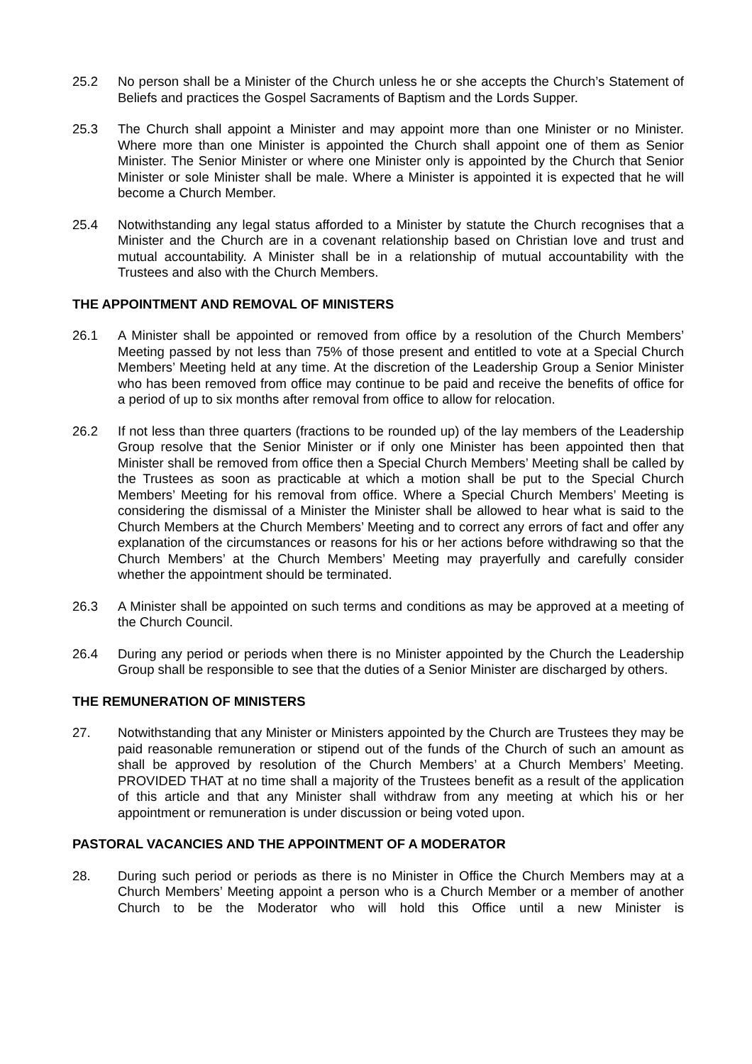25.2 No person shall be a Minister of the Church unless he or she accepts the Church’s Statement of Beliefs and practices the Gospel Sacraments of Baptism and the Lords Supper.
25.3 The Church shall appoint a Minister and may appoint more than one Minister or no Minister. Where more than one Minister is appointed the Church shall appoint one of them as Senior Minister. The Senior Minister or where one Minister only is appointed by the Church that Senior Minister or sole Minister shall be male. Where a Minister is appointed it is expected that he will become a Church Member.
25.4 Notwithstanding any legal status afforded to a Minister by statute the Church recognises that a Minister and the Church are in a covenant relationship based on Christian love and trust and mutual accountability. A Minister shall be in a relationship of mutual accountability with the Trustees and also with the Church Members.
THE APPOINTMENT AND REMOVAL OF MINISTERS
26.1 A Minister shall be appointed or removed from office by a resolution of the Church Members’ Meeting passed by not less than 75% of those present and entitled to vote at a Special Church Members’ Meeting held at any time. At the discretion of the Leadership Group a Senior Minister who has been removed from office may continue to be paid and receive the benefits of office for a period of up to six months after removal from office to allow for relocation.
26.2 If not less than three quarters (fractions to be rounded up) of the lay members of the Leadership Group resolve that the Senior Minister or if only one Minister has been appointed then that Minister shall be removed from office then a Special Church Members’ Meeting shall be called by the Trustees as soon as practicable at which a motion shall be put to the Special Church Members’ Meeting for his removal from office. Where a Special Church Members’ Meeting is considering the dismissal of a Minister the Minister shall be allowed to hear what is said to the Church Members at the Church Members’ Meeting and to correct any errors of fact and offer any explanation of the circumstances or reasons for his or her actions before withdrawing so that the Church Members’ at the Church Members’ Meeting may prayerfully and carefully consider whether the appointment should be terminated.
26.3 A Minister shall be appointed on such terms and conditions as may be approved at a meeting of the Church Council.
26.4 During any period or periods when there is no Minister appointed by the Church the Leadership Group shall be responsible to see that the duties of a Senior Minister are discharged by others.
THE REMUNERATION OF MINISTERS
27. Notwithstanding that any Minister or Ministers appointed by the Church are Trustees they may be paid reasonable remuneration or stipend out of the funds of the Church of such an amount as shall be approved by resolution of the Church Members’ at a Church Members’ Meeting. PROVIDED THAT at no time shall a majority of the Trustees benefit as a result of the application of this article and that any Minister shall withdraw from any meeting at which his or her appointment or remuneration is under discussion or being voted upon.
PASTORAL VACANCIES AND THE APPOINTMENT OF A MODERATOR
28. During such period or periods as there is no Minister in Office the Church Members may at a Church Members’ Meeting appoint a person who is a Church Member or a member of another Church to be the Moderator who will hold this Office until a new Minister is